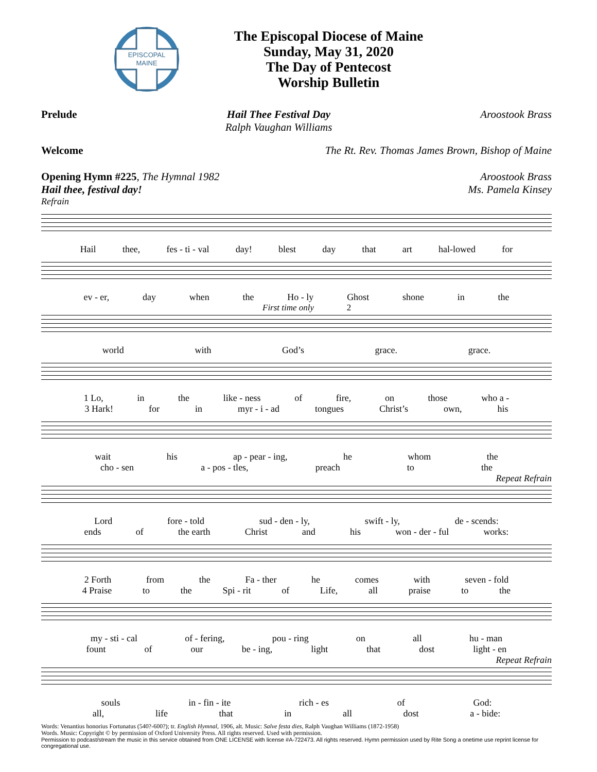EPISCOPAL
MAINE
The Episcopal Diocese of Maine
Sunday, May 31, 2020
The Day of Pentecost
Worship Bulletin
Prelude Hail Thee Festival Day
Ralph Vaughan Williams Aroostook Brass
Welcome The Rt. Rev. Thomas James Brown, Bishop of Maine
Opening Hymn #225, The Hymnal 1982
Hail thee, festival day! Aroostook Brass
Ms. Pamela Kinsey
Refrain
Hail thee, fes - ti - val day! blest day that art hal-lowed for
ev - er, day when the Ho - ly Ghost shone in the
First time only 2
world with God’s grace. grace.
1 Lo, in the like - ness of fire, on those who a -
3 Hark! for in myr - i - ad tongues Christ’s own, his
wait his ap - pear - ing, he whom the
cho - sen a - pos - tles, preach to the
Repeat Refrain
Lord fore - told sud - den - ly, swift - ly, de - scends:
ends of the earth Christ and his won - der - ful works:
2 Forth from the Fa - ther he comes with seven - fold
4 Praise to the Spi - rit of Life, all praise to the
my - sti - cal of - fering, pou - ring on all hu - man
fount of our be - ing, light that dost light - en
Repeat Refrain
souls in - fin - ite rich - es of God:
all, life that in all dost a - bide:
Words: Venantius honorius Fortunatus (540?-600?); tr. English Hymnal, 1906, alt. Music: Salve festa dies, Ralph Vaughan Williams (1872-1958)
Words. Music: Copyright © by permission of Oxford University Press. All rights reserved. Used with permission.
Permission to podcast/stream the music in this service obtained from ONE LICENSE with license #A-722473. All rights reserved. Hymn permission used by Rite Song a onetime use reprint license for congregational use.